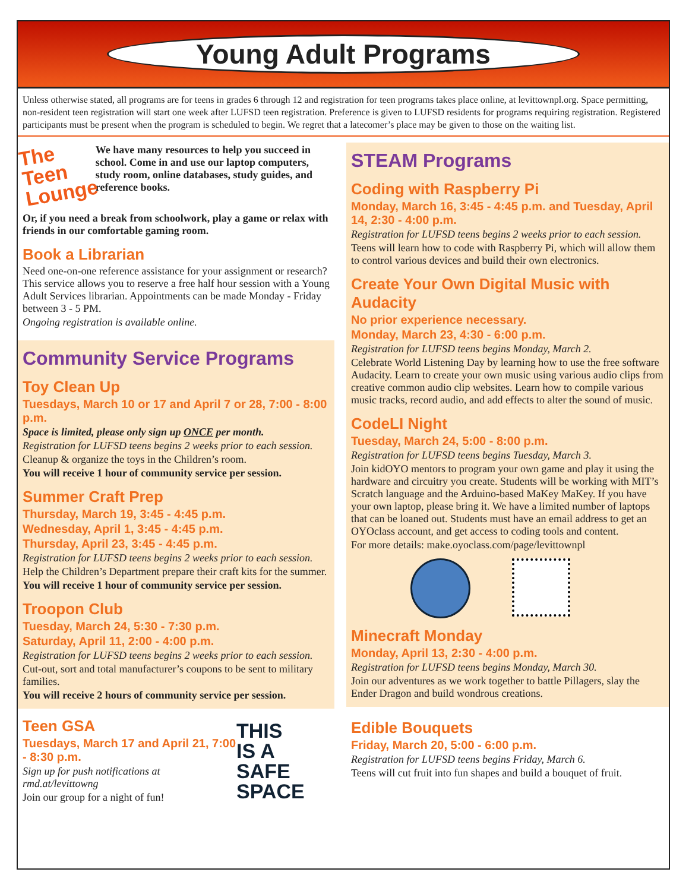Young Adult Programs
Unless otherwise stated, all programs are for teens in grades 6 through 12 and registration for teen programs takes place online, at levittownpl.org. Space permitting, non-resident teen registration will start one week after LUFSD teen registration. Preference is given to LUFSD residents for programs requiring registration. Registered participants must be present when the program is scheduled to begin. We regret that a latecomer’s place may be given to those on the waiting list.
The
Teen
Lounge
We have many resources to help you succeed in school. Come in and use our laptop computers, study room, online databases, study guides, and reference books.
Or, if you need a break from schoolwork, play a game or relax with friends in our comfortable gaming room.
Book a Librarian
Need one-on-one reference assistance for your assignment or research? This service allows you to reserve a free half hour session with a Young Adult Services librarian. Appointments can be made Monday - Friday between 3 - 5 PM.
Ongoing registration is available online.
Community Service Programs
Toy Clean Up
Tuesdays, March 10 or 17 and April 7 or 28, 7:00 - 8:00 p.m.
Space is limited, please only sign up ONCE per month.
Registration for LUFSD teens begins 2 weeks prior to each session.
Cleanup & organize the toys in the Children’s room.
You will receive 1 hour of community service per session.
Summer Craft Prep
Thursday, March 19, 3:45 - 4:45 p.m.
Wednesday, April 1, 3:45 - 4:45 p.m.
Thursday, April 23, 3:45 - 4:45 p.m.
Registration for LUFSD teens begins 2 weeks prior to each session.
Help the Children’s Department prepare their craft kits for the summer.
You will receive 1 hour of community service per session.
Troopon Club
Tuesday, March 24, 5:30 - 7:30 p.m.
Saturday, April 11, 2:00 - 4:00 p.m.
Registration for LUFSD teens begins 2 weeks prior to each session.
Cut-out, sort and total manufacturer’s coupons to be sent to military families.
You will receive 2 hours of community service per session.
Teen GSA
Tuesdays, March 17 and April 21, 7:00 - 8:30 p.m.
Sign up for push notifications at rmd.at/levittowng
Join our group for a night of fun!
THIS
IS A
SAFE
SPACE
STEAM Programs
Coding with Raspberry Pi
Monday, March 16, 3:45 - 4:45 p.m. and Tuesday, April 14, 2:30 - 4:00 p.m.
Registration for LUFSD teens begins 2 weeks prior to each session.
Teens will learn how to code with Raspberry Pi, which will allow them to control various devices and build their own electronics.
Create Your Own Digital Music with Audacity
No prior experience necessary.
Monday, March 23, 4:30 - 6:00 p.m.
Registration for LUFSD teens begins Monday, March 2.
Celebrate World Listening Day by learning how to use the free software Audacity. Learn to create your own music using various audio clips from creative common audio clip websites. Learn how to compile various music tracks, record audio, and add effects to alter the sound of music.
CodeLI Night
Tuesday, March 24, 5:00 - 8:00 p.m.
Registration for LUFSD teens begins Tuesday, March 3.
Join kidOYO mentors to program your own game and play it using the hardware and circuitry you create. Students will be working with MIT’s Scratch language and the Arduino-based MaKey MaKey. If you have your own laptop, please bring it. We have a limited number of laptops that can be loaned out. Students must have an email address to get an OYOclass account, and get access to coding tools and content.
For more details: make.oyoclass.com/page/levittownpl
Minecraft Monday
Monday, April 13, 2:30 - 4:00 p.m.
Registration for LUFSD teens begins Monday, March 30.
Join our adventures as we work together to battle Pillagers, slay the Ender Dragon and build wondrous creations.
Edible Bouquets
Friday, March 20, 5:00 - 6:00 p.m.
Registration for LUFSD teens begins Friday, March 6.
Teens will cut fruit into fun shapes and build a bouquet of fruit.